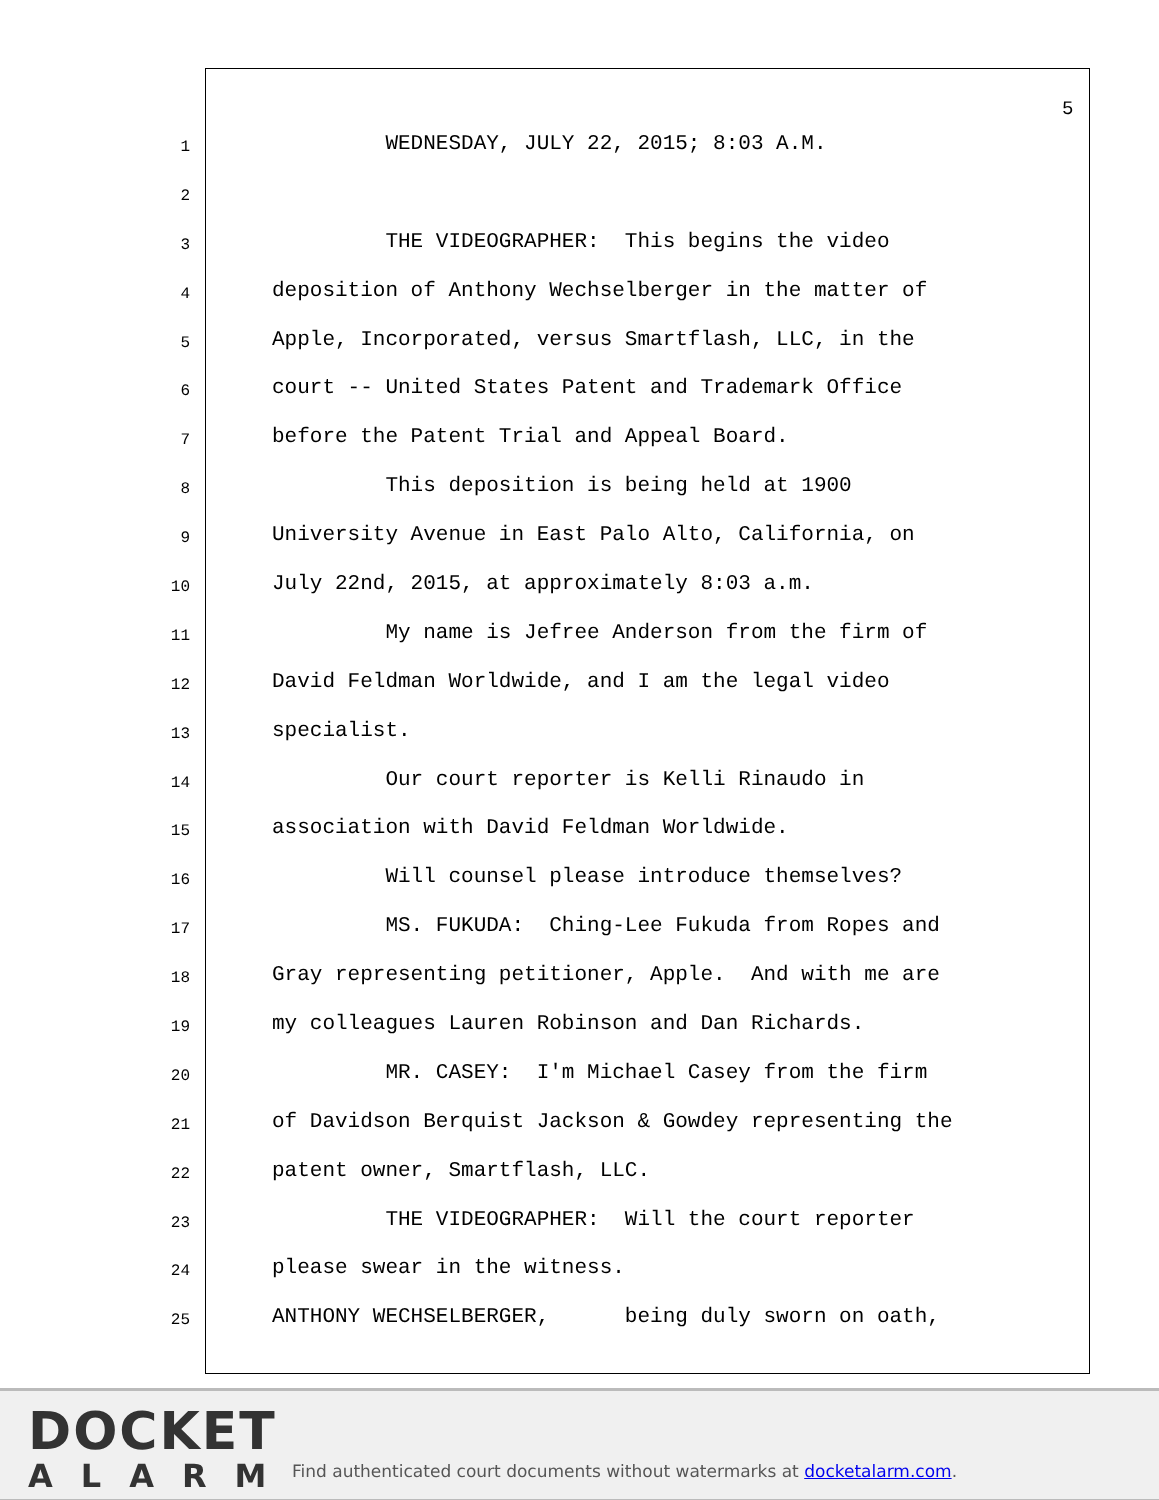5
1 WEDNESDAY, JULY 22, 2015; 8:03 A.M.
2
3 THE VIDEOGRAPHER: This begins the video
4 deposition of Anthony Wechselberger in the matter of
5 Apple, Incorporated, versus Smartflash, LLC, in the
6 court -- United States Patent and Trademark Office
7 before the Patent Trial and Appeal Board.
8 This deposition is being held at 1900
9 University Avenue in East Palo Alto, California, on
10 July 22nd, 2015, at approximately 8:03 a.m.
11 My name is Jefree Anderson from the firm of
12 David Feldman Worldwide, and I am the legal video
13 specialist.
14 Our court reporter is Kelli Rinaudo in
15 association with David Feldman Worldwide.
16 Will counsel please introduce themselves?
17 MS. FUKUDA: Ching-Lee Fukuda from Ropes and
18 Gray representing petitioner, Apple. And with me are
19 my colleagues Lauren Robinson and Dan Richards.
20 MR. CASEY: I'm Michael Casey from the firm
21 of Davidson Berquist Jackson & Gowdey representing the
22 patent owner, Smartflash, LLC.
23 THE VIDEOGRAPHER: Will the court reporter
24 please swear in the witness.
25 ANTHONY WECHSELBERGER, being duly sworn on oath,
DOCKET
ALARM
Find authenticated court documents without watermarks at docketalarm.com.